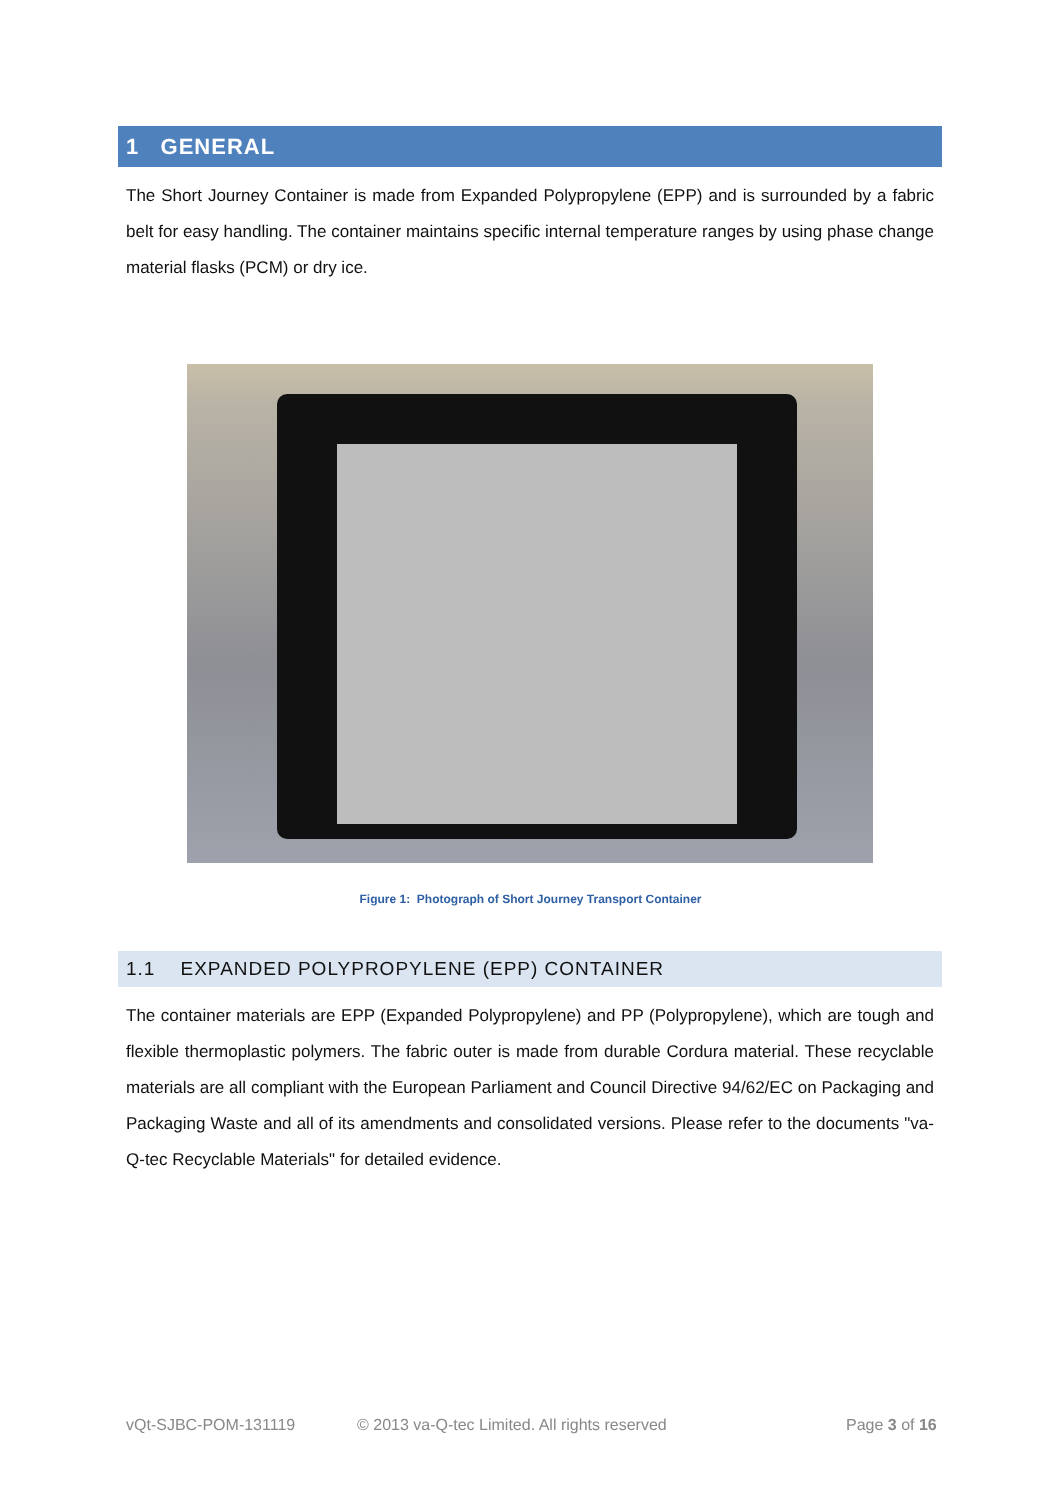1 GENERAL
The Short Journey Container is made from Expanded Polypropylene (EPP) and is surrounded by a fabric belt for easy handling. The container maintains specific internal temperature ranges by using phase change material flasks (PCM) or dry ice.
Figure 1: Photograph of Short Journey Transport Container
1.1 EXPANDED POLYPROPYLENE (EPP) CONTAINER
The container materials are EPP (Expanded Polypropylene) and PP (Polypropylene), which are tough and flexible thermoplastic polymers. The fabric outer is made from durable Cordura material. These recyclable materials are all compliant with the European Parliament and Council Directive 94/62/EC on Packaging and Packaging Waste and all of its amendments and consolidated versions. Please refer to the documents "va-Q-tec Recyclable Materials" for detailed evidence.
vQt-SJBC-POM-131119
© 2013 va-Q-tec Limited. All rights reserved
Page 3 of 16